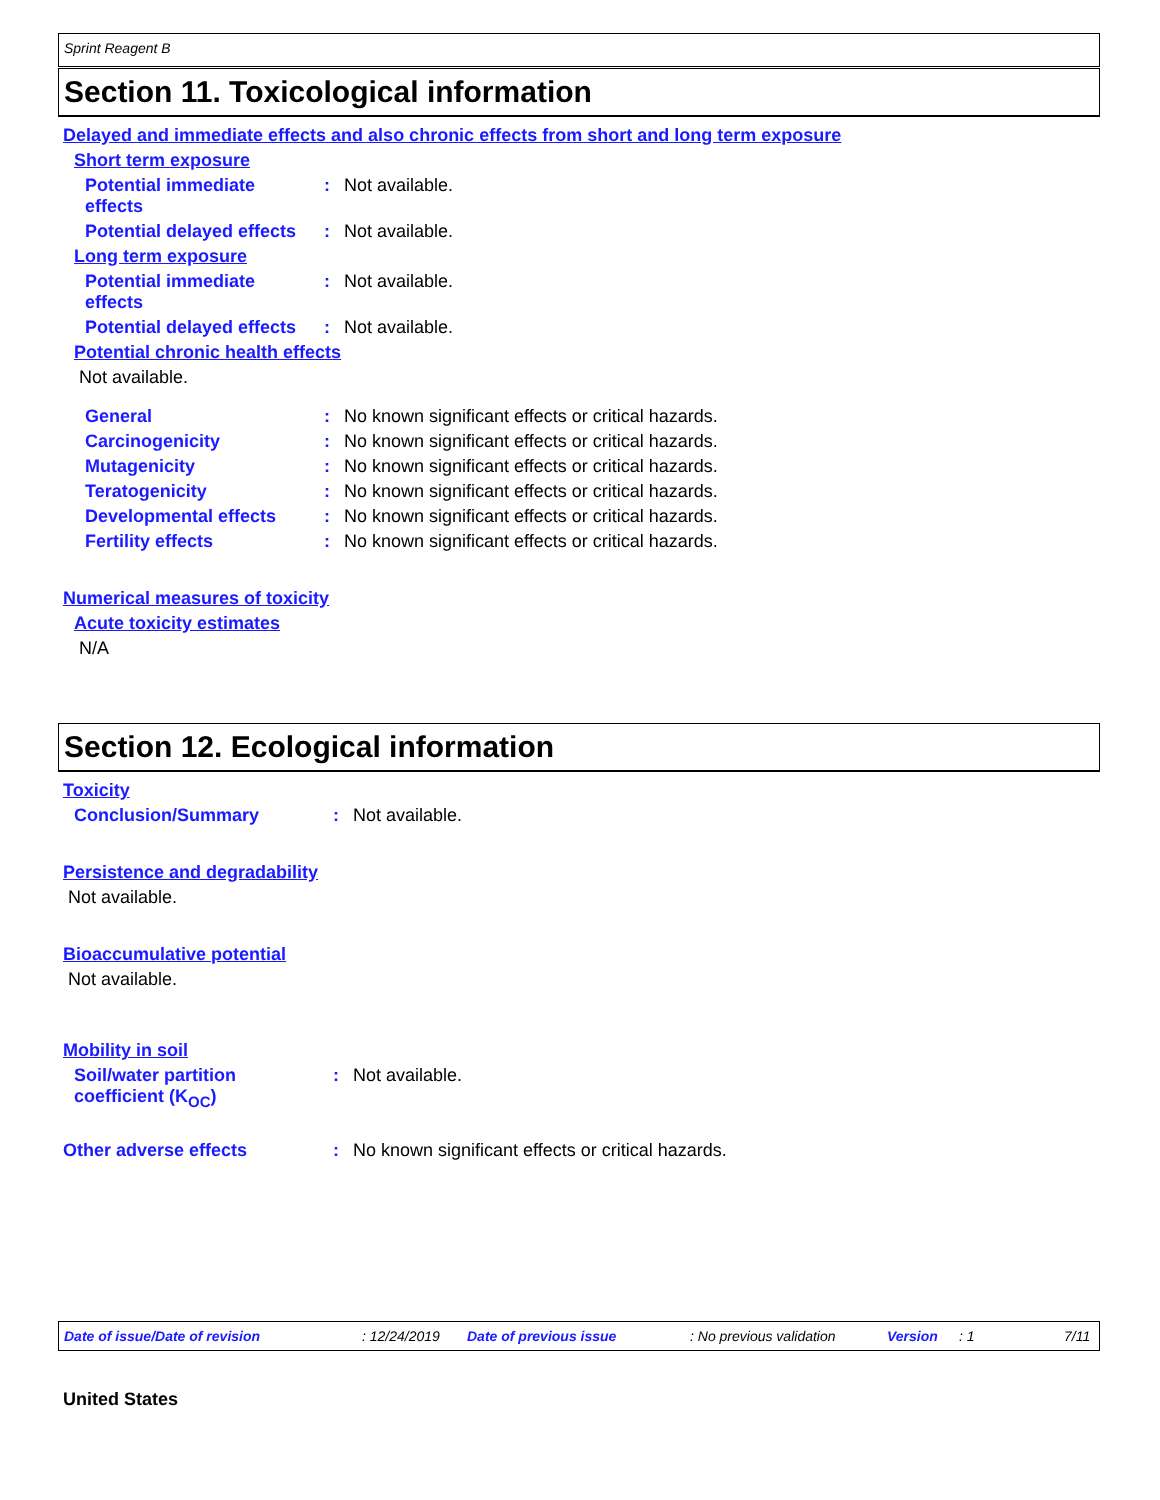Sprint Reagent B
Section 11. Toxicological information
Delayed and immediate effects and also chronic effects from short and long term exposure
Short term exposure
Potential immediate
effects
: Not available.
Potential delayed effects
: Not available.
Long term exposure
Potential immediate
effects
: Not available.
Potential delayed effects
: Not available.
Potential chronic health effects
Not available.
General : No known significant effects or critical hazards.
Carcinogenicity : No known significant effects or critical hazards.
Mutagenicity : No known significant effects or critical hazards.
Teratogenicity : No known significant effects or critical hazards.
Developmental effects : No known significant effects or critical hazards.
Fertility effects : No known significant effects or critical hazards.
Numerical measures of toxicity
Acute toxicity estimates
N/A
Section 12. Ecological information
Toxicity
Conclusion/Summary : Not available.
Persistence and degradability
Not available.
Bioaccumulative potential
Not available.
Mobility in soil
Soil/water partition
coefficient (K<sub>OC</sub>)
: Not available.
Other adverse effects : No known significant effects or critical hazards.
Date of issue/Date of revision: 12/24/2019 Date of previous issue: No previous validation Version: 1 7/11
United States